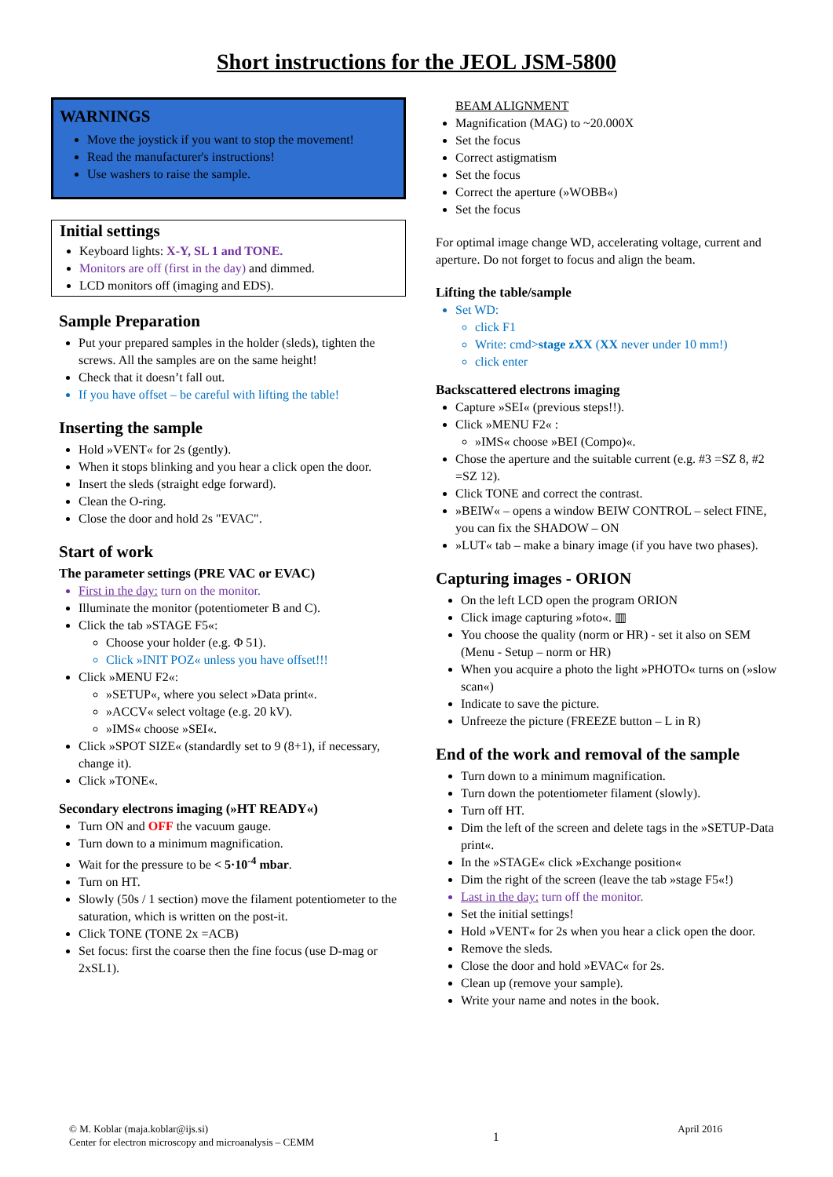Short instructions for the JEOL JSM-5800
WARNINGS
Move the joystick if you want to stop the movement!
Read the manufacturer's instructions!
Use washers to raise the sample.
Initial settings
Keyboard lights: X-Y, SL 1 and TONE.
Monitors are off (first in the day) and dimmed.
LCD monitors off (imaging and EDS).
Sample Preparation
Put your prepared samples in the holder (sleds), tighten the screws. All the samples are on the same height!
Check that it doesn’t fall out.
If you have offset – be careful with lifting the table!
Inserting the sample
Hold »VENT« for 2s (gently).
When it stops blinking and you hear a click open the door.
Insert the sleds (straight edge forward).
Clean the O-ring.
Close the door and hold 2s "EVAC".
Start of work
The parameter settings (PRE VAC or EVAC)
First in the day: turn on the monitor.
Illuminate the monitor (potentiometer B and C).
Click the tab »STAGE F5«:
Choose your holder (e.g. Φ 51).
Click »INIT POZ« unless you have offset!!!
Click »MENU F2«:
»SETUP«, where you select »Data print«.
»ACCV« select voltage (e.g. 20 kV).
»IMS« choose »SEI«.
Click »SPOT SIZE« (standardly set to 9 (8+1), if necessary, change it).
Click »TONE«.
Secondary electrons imaging (»HT READY«)
Turn ON and OFF the vacuum gauge.
Turn down to a minimum magnification.
Wait for the pressure to be < 5·10<sup>-4</sup> mbar.
Turn on HT.
Slowly (50s / 1 section) move the filament potentiometer to the saturation, which is written on the post-it.
Click TONE (TONE 2x =ACB)
Set focus: first the coarse then the fine focus (use D-mag or 2xSL1).
BEAM ALIGNMENT
Magnification (MAG) to ~20.000X
Set the focus
Correct astigmatism
Set the focus
Correct the aperture (»WOBB«)
Set the focus
For optimal image change WD, accelerating voltage, current and aperture. Do not forget to focus and align the beam.
Lifting the table/sample
Set WD:
click F1
Write: cmd>stage zXX (XX never under 10 mm!)
click enter
Backscattered electrons imaging
Capture »SEI« (previous steps!!).
Click »MENU F2« :
»IMS« choose »BEI (Compo)«.
Chose the aperture and the suitable current (e.g. #3 =SZ 8, #2 =SZ 12).
Click TONE and correct the contrast.
»BEIW« – opens a window BEIW CONTROL – select FINE, you can fix the SHADOW – ON
»LUT« tab – make a binary image (if you have two phases).
Capturing images - ORION
On the left LCD open the program ORION
Click image capturing »foto«. ▥
You choose the quality (norm or HR) - set it also on SEM (Menu - Setup – norm or HR)
When you acquire a photo the light »PHOTO« turns on (»slow scan«)
Indicate to save the picture.
Unfreeze the picture (FREEZE button – L in R)
End of the work and removal of the sample
Turn down to a minimum magnification.
Turn down the potentiometer filament (slowly).
Turn off HT.
Dim the left of the screen and delete tags in the »SETUP-Data print«.
In the »STAGE« click »Exchange position«
Dim the right of the screen (leave the tab »stage F5«!)
Last in the day: turn off the monitor.
Set the initial settings!
Hold »VENT« for 2s when you hear a click open the door.
Remove the sleds.
Close the door and hold »EVAC« for 2s.
Clean up (remove your sample).
Write your name and notes in the book.
© M. Koblar (maja.koblar@ijs.si)
Center for electron microscopy and microanalysis – CEMM
1
April 2016